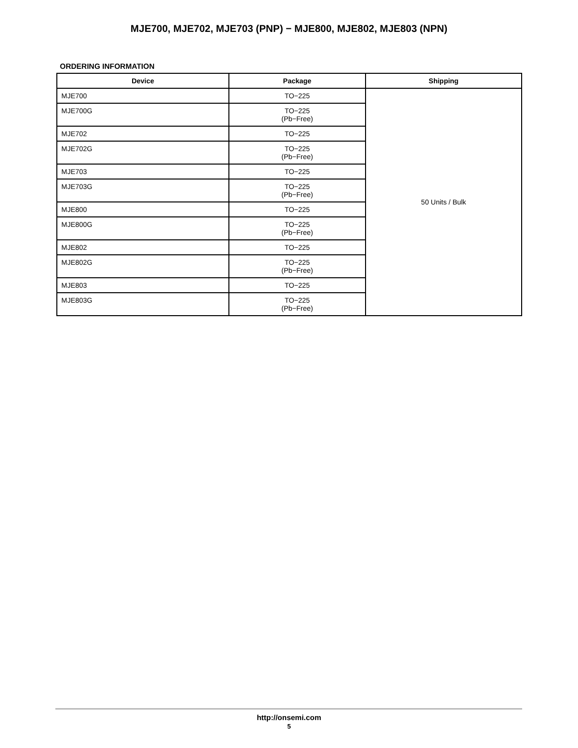MJE700, MJE702, MJE703 (PNP) − MJE800, MJE802, MJE803 (NPN)
ORDERING INFORMATION
| Device | Package | Shipping |
| --- | --- | --- |
| MJE700 | TO−225 | 50 Units / Bulk |
| MJE700G | TO−225 (Pb−Free) | |
| MJE702 | TO−225 | |
| MJE702G | TO−225 (Pb−Free) | |
| MJE703 | TO−225 | |
| MJE703G | TO−225 (Pb−Free) | |
| MJE800 | TO−225 | |
| MJE800G | TO−225 (Pb−Free) | |
| MJE802 | TO−225 | |
| MJE802G | TO−225 (Pb−Free) | |
| MJE803 | TO−225 | |
| MJE803G | TO−225 (Pb−Free) | |
http://onsemi.com
5